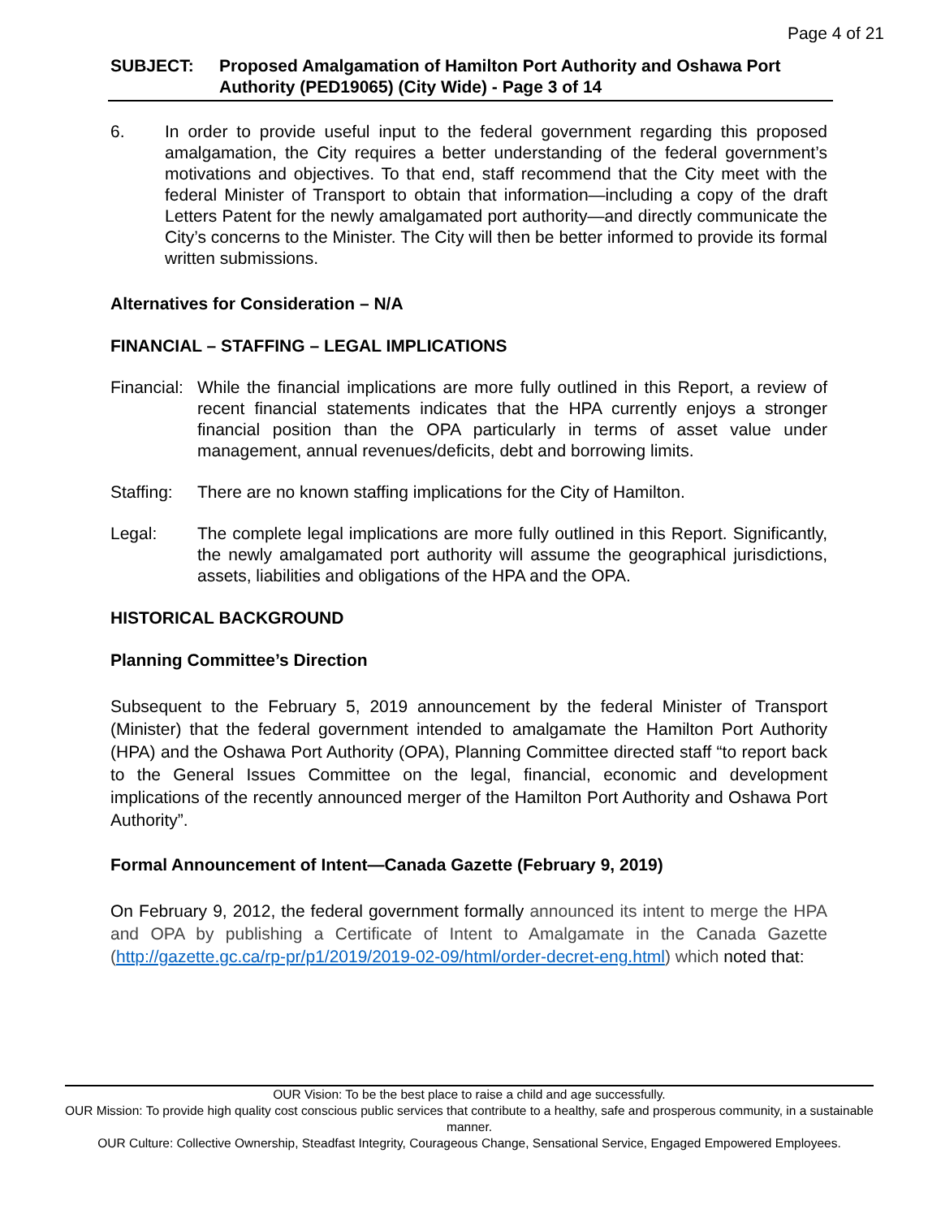Page 4 of 21
SUBJECT: Proposed Amalgamation of Hamilton Port Authority and Oshawa Port Authority (PED19065) (City Wide) - Page 3 of 14
6. In order to provide useful input to the federal government regarding this proposed amalgamation, the City requires a better understanding of the federal government’s motivations and objectives. To that end, staff recommend that the City meet with the federal Minister of Transport to obtain that information—including a copy of the draft Letters Patent for the newly amalgamated port authority—and directly communicate the City’s concerns to the Minister. The City will then be better informed to provide its formal written submissions.
Alternatives for Consideration – N/A
FINANCIAL – STAFFING – LEGAL IMPLICATIONS
Financial:
While the financial implications are more fully outlined in this Report, a review of recent financial statements indicates that the HPA currently enjoys a stronger financial position than the OPA particularly in terms of asset value under management, annual revenues/deficits, debt and borrowing limits.
Staffing:
There are no known staffing implications for the City of Hamilton.
Legal: The complete legal implications are more fully outlined in this Report. Significantly, the newly amalgamated port authority will assume the geographical jurisdictions, assets, liabilities and obligations of the HPA and the OPA.
HISTORICAL BACKGROUND
Planning Committee’s Direction
Subsequent to the February 5, 2019 announcement by the federal Minister of Transport (Minister) that the federal government intended to amalgamate the Hamilton Port Authority (HPA) and the Oshawa Port Authority (OPA), Planning Committee directed staff “to report back to the General Issues Committee on the legal, financial, economic and development implications of the recently announced merger of the Hamilton Port Authority and Oshawa Port Authority”.
Formal Announcement of Intent—Canada Gazette (February 9, 2019)
On February 9, 2012, the federal government formally announced its intent to merge the HPA and OPA by publishing a Certificate of Intent to Amalgamate in the Canada Gazette (http://gazette.gc.ca/rp-pr/p1/2019/2019-02-09/html/order-decret-eng.html) which noted that:
OUR Vision: To be the best place to raise a child and age successfully.
OUR Mission: To provide high quality cost conscious public services that contribute to a healthy, safe and prosperous community, in a sustainable manner.
OUR Culture: Collective Ownership, Steadfast Integrity, Courageous Change, Sensational Service, Engaged Empowered Employees.